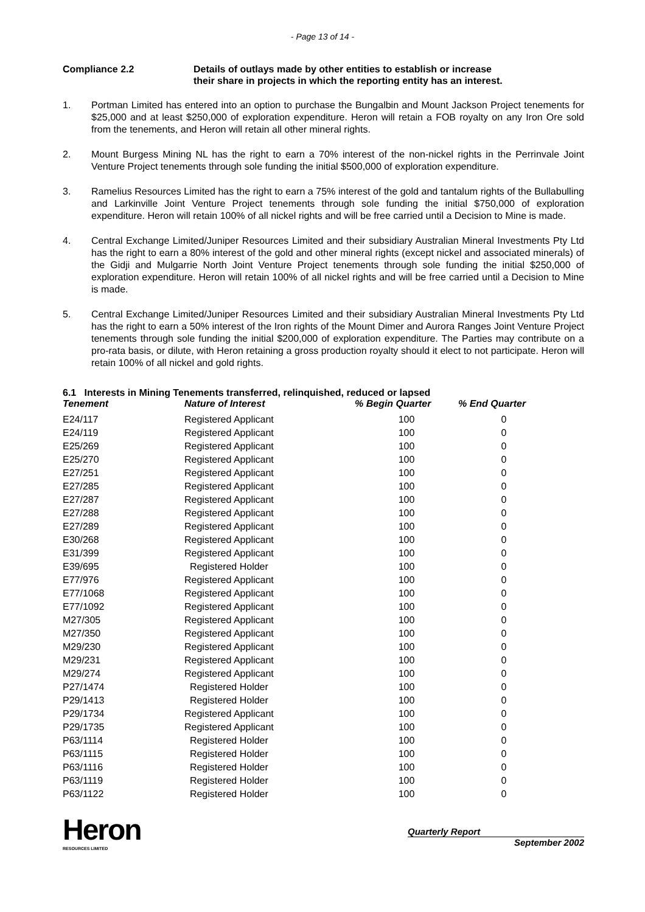- Page 13 of 14 -
Compliance 2.2 Details of outlays made by other entities to establish or increase
their share in projects in which the reporting entity has an interest.
1. Portman Limited has entered into an option to purchase the Bungalbin and Mount Jackson Project tenements for $25,000 and at least $250,000 of exploration expenditure. Heron will retain a FOB royalty on any Iron Ore sold from the tenements, and Heron will retain all other mineral rights.
2. Mount Burgess Mining NL has the right to earn a 70% interest of the non-nickel rights in the Perrinvale Joint Venture Project tenements through sole funding the initial $500,000 of exploration expenditure.
3. Ramelius Resources Limited has the right to earn a 75% interest of the gold and tantalum rights of the Bullabulling and Larkinville Joint Venture Project tenements through sole funding the initial $750,000 of exploration expenditure. Heron will retain 100% of all nickel rights and will be free carried until a Decision to Mine is made.
4. Central Exchange Limited/Juniper Resources Limited and their subsidiary Australian Mineral Investments Pty Ltd has the right to earn a 80% interest of the gold and other mineral rights (except nickel and associated minerals) of the Gidji and Mulgarrie North Joint Venture Project tenements through sole funding the initial $250,000 of exploration expenditure. Heron will retain 100% of all nickel rights and will be free carried until a Decision to Mine is made.
5. Central Exchange Limited/Juniper Resources Limited and their subsidiary Australian Mineral Investments Pty Ltd has the right to earn a 50% interest of the Iron rights of the Mount Dimer and Aurora Ranges Joint Venture Project tenements through sole funding the initial $200,000 of exploration expenditure. The Parties may contribute on a pro-rata basis, or dilute, with Heron retaining a gross production royalty should it elect to not participate. Heron will retain 100% of all nickel and gold rights.
6.1 Interests in Mining Tenements transferred, relinquished, reduced or lapsed
| Tenement | Nature of Interest | % Begin Quarter | % End Quarter |
| --- | --- | --- | --- |
| E24/117 | Registered Applicant | 100 | 0 |
| E24/119 | Registered Applicant | 100 | 0 |
| E25/269 | Registered Applicant | 100 | 0 |
| E25/270 | Registered Applicant | 100 | 0 |
| E27/251 | Registered Applicant | 100 | 0 |
| E27/285 | Registered Applicant | 100 | 0 |
| E27/287 | Registered Applicant | 100 | 0 |
| E27/288 | Registered Applicant | 100 | 0 |
| E27/289 | Registered Applicant | 100 | 0 |
| E30/268 | Registered Applicant | 100 | 0 |
| E31/399 | Registered Applicant | 100 | 0 |
| E39/695 | Registered Holder | 100 | 0 |
| E77/976 | Registered Applicant | 100 | 0 |
| E77/1068 | Registered Applicant | 100 | 0 |
| E77/1092 | Registered Applicant | 100 | 0 |
| M27/305 | Registered Applicant | 100 | 0 |
| M27/350 | Registered Applicant | 100 | 0 |
| M29/230 | Registered Applicant | 100 | 0 |
| M29/231 | Registered Applicant | 100 | 0 |
| M29/274 | Registered Applicant | 100 | 0 |
| P27/1474 | Registered Holder | 100 | 0 |
| P29/1413 | Registered Holder | 100 | 0 |
| P29/1734 | Registered Applicant | 100 | 0 |
| P29/1735 | Registered Applicant | 100 | 0 |
| P63/1114 | Registered Holder | 100 | 0 |
| P63/1115 | Registered Holder | 100 | 0 |
| P63/1116 | Registered Holder | 100 | 0 |
| P63/1119 | Registered Holder | 100 | 0 |
| P63/1122 | Registered Holder | 100 | 0 |
Heron
RESOURCES LIMITED
Quarterly Report
September 2002